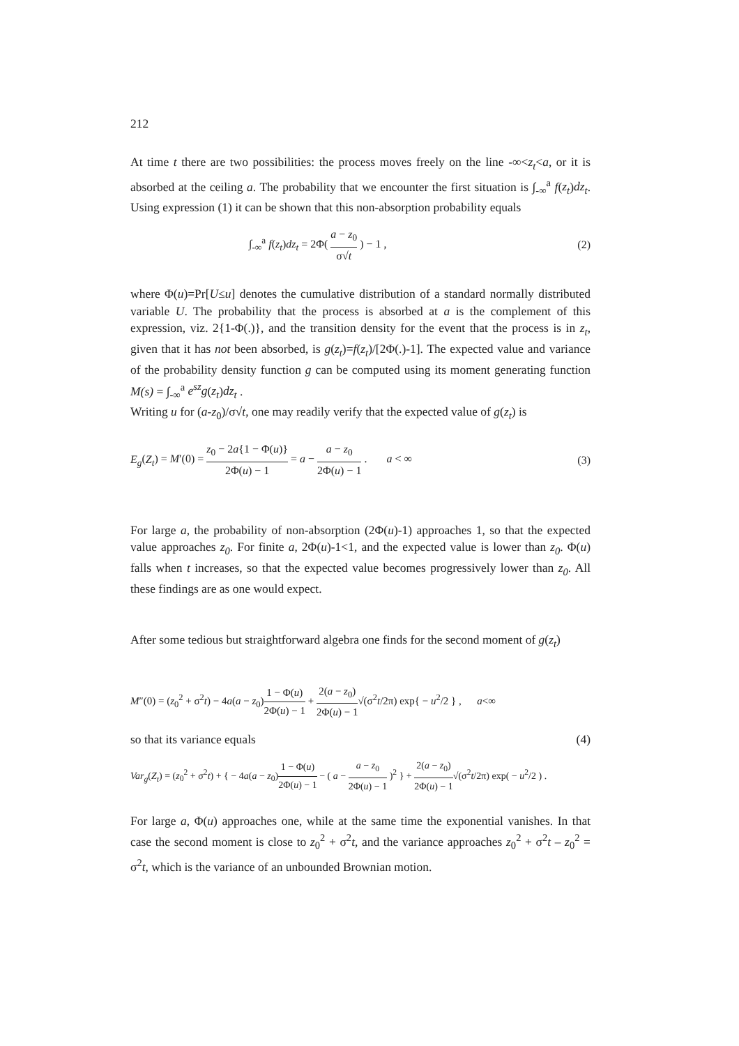212
At time t there are two possibilities: the process moves freely on the line -∞<z<sub>t</sub><a, or it is absorbed at the ceiling a. The probability that we encounter the first situation is ∫<sub>-∞</sub><sup>a</sup> f(z<sub>t</sub>)dz<sub>t</sub>. Using expression (1) it can be shown that this non-absorption probability equals
∫<sub>-∞</sub><sup>a</sup> f(z<sub>t</sub>)dz<sub>t</sub> = 2Φ( a − z<sub>0</sub> σ√t ) − 1 , (2)
where Φ(u)=Pr[U≤u] denotes the cumulative distribution of a standard normally distributed variable U. The probability that the process is absorbed at a is the complement of this expression, viz. 2{1-Φ(.)}, and the transition density for the event that the process is in z<sub>t</sub>, given that it has not been absorbed, is g(z<sub>t</sub>)=f(z<sub>t</sub>)/[2Φ(.)-1]. The expected value and variance of the probability density function g can be computed using its moment generating function M(s) = ∫<sub>-∞</sub><sup>a</sup> e<sup>sz</sup>g(z<sub>t</sub>)dz<sub>t</sub> .
Writing u for (a-z<sub>0</sub>)/σ√t, one may readily verify that the expected value of g(z<sub>t</sub>) is
E<sub>g</sub>(Z<sub>t</sub>) = M′(0) = z<sub>0</sub> − 2a{1 − Φ(u)} 2Φ(u) − 1 = a − a − z<sub>0</sub> 2Φ(u) − 1 . a < ∞ (3)
For large a, the probability of non-absorption (2Φ(u)-1) approaches 1, so that the expected value approaches z<sub>0</sub>. For finite a, 2Φ(u)-1<1, and the expected value is lower than z<sub>0</sub>. Φ(u) falls when t increases, so that the expected value becomes progressively lower than z<sub>0</sub>. All these findings are as one would expect.
After some tedious but straightforward algebra one finds for the second moment of g(z<sub>t</sub>)
M″(0) = (z<sub>0</sub><sup>2</sup> + σ<sup>2</sup>t) − 4a(a − z<sub>0</sub>)1 − Φ(u) 2Φ(u) − 1 + 2(a − z<sub>0</sub>) 2Φ(u) − 1√(σ<sup>2</sup>t/2π) exp{ − u<sup>2</sup>/2 } , a<∞
so that its variance equals (4)
Var<sub>g</sub>(Z<sub>t</sub>) = (z<sub>0</sub><sup>2</sup> + σ<sup>2</sup>t) + { − 4a(a − z<sub>0</sub>)1 − Φ(u) 2Φ(u) − 1 − ( a − a − z<sub>0</sub> 2Φ(u) − 1 )<sup>2</sup> } + 2(a − z<sub>0</sub>) 2Φ(u) − 1√(σ<sup>2</sup>t/2π) exp( − u<sup>2</sup>/2 ) .
For large a, Φ(u) approaches one, while at the same time the exponential vanishes. In that case the second moment is close to z<sub>0</sub><sup>2</sup> + σ<sup>2</sup>t, and the variance approaches z<sub>0</sub><sup>2</sup> + σ<sup>2</sup>t – z<sub>0</sub><sup>2</sup> = σ<sup>2</sup>t, which is the variance of an unbounded Brownian motion.